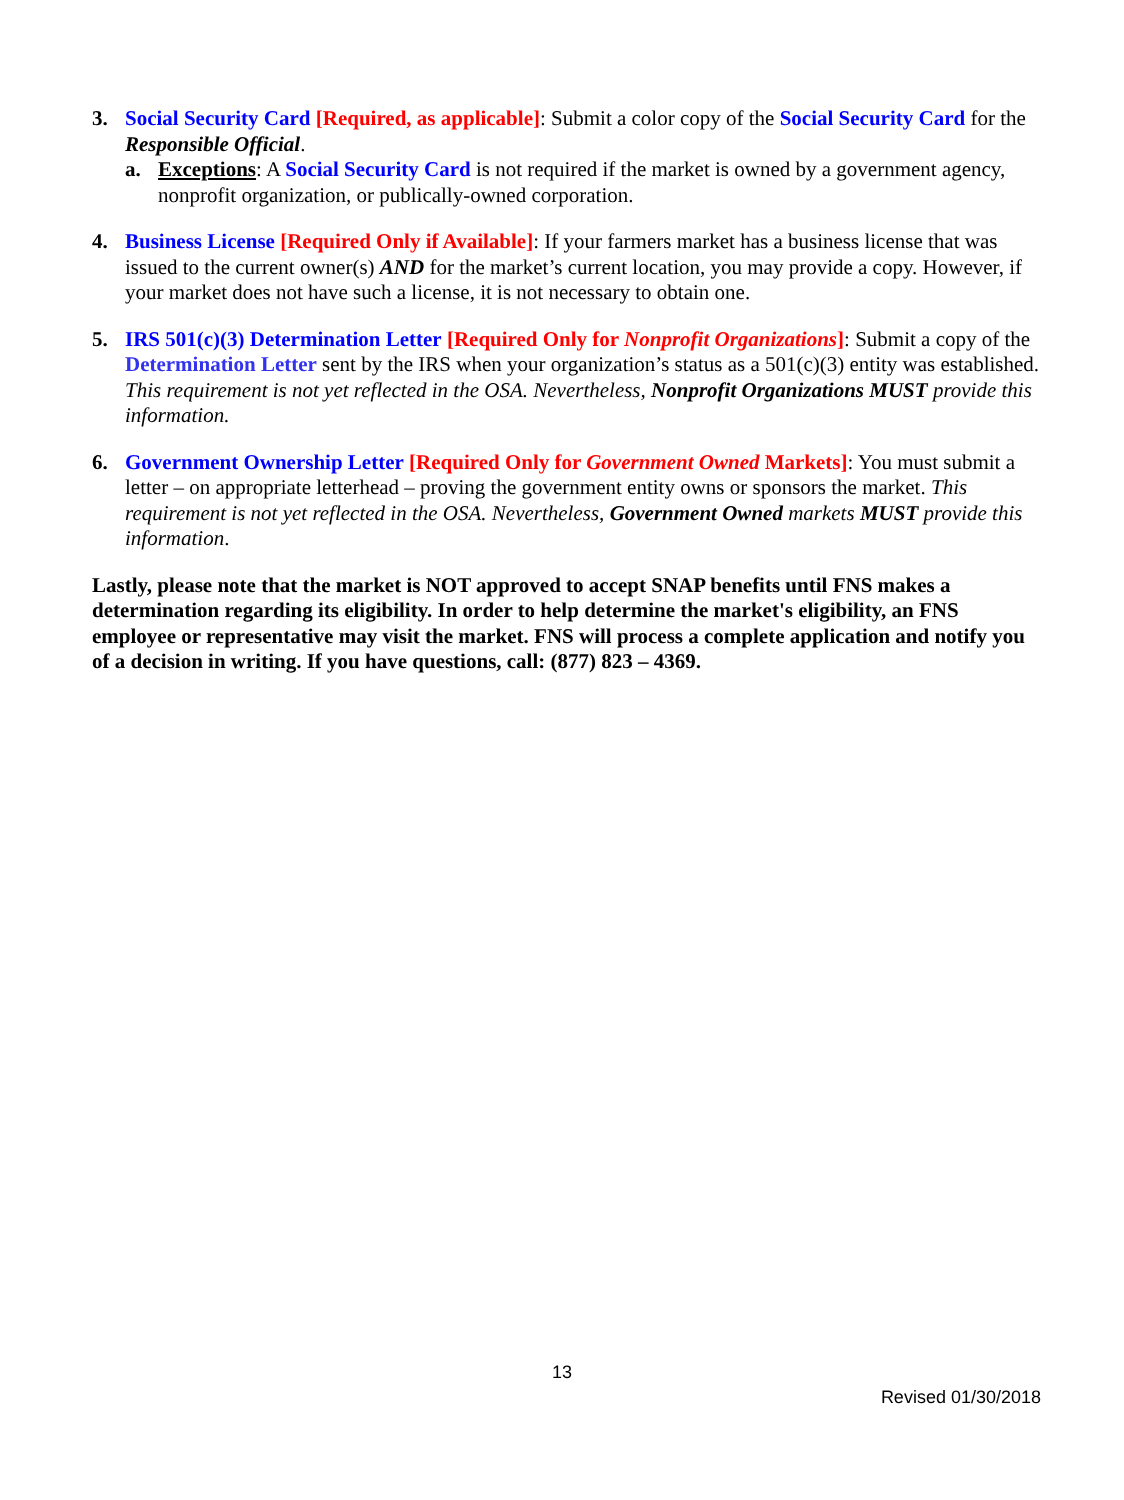3. Social Security Card [Required, as applicable]: Submit a color copy of the Social Security Card for the Responsible Official.
a. Exceptions: A Social Security Card is not required if the market is owned by a government agency, nonprofit organization, or publically-owned corporation.
4. Business License [Required Only if Available]: If your farmers market has a business license that was issued to the current owner(s) AND for the market’s current location, you may provide a copy. However, if your market does not have such a license, it is not necessary to obtain one.
5. IRS 501(c)(3) Determination Letter [Required Only for Nonprofit Organizations]: Submit a copy of the Determination Letter sent by the IRS when your organization’s status as a 501(c)(3) entity was established. This requirement is not yet reflected in the OSA. Nevertheless, Nonprofit Organizations MUST provide this information.
6. Government Ownership Letter [Required Only for Government Owned Markets]: You must submit a letter – on appropriate letterhead – proving the government entity owns or sponsors the market. This requirement is not yet reflected in the OSA. Nevertheless, Government Owned markets MUST provide this information.
Lastly, please note that the market is NOT approved to accept SNAP benefits until FNS makes a determination regarding its eligibility. In order to help determine the market's eligibility, an FNS employee or representative may visit the market. FNS will process a complete application and notify you of a decision in writing. If you have questions, call: (877) 823 – 4369.
13
Revised 01/30/2018